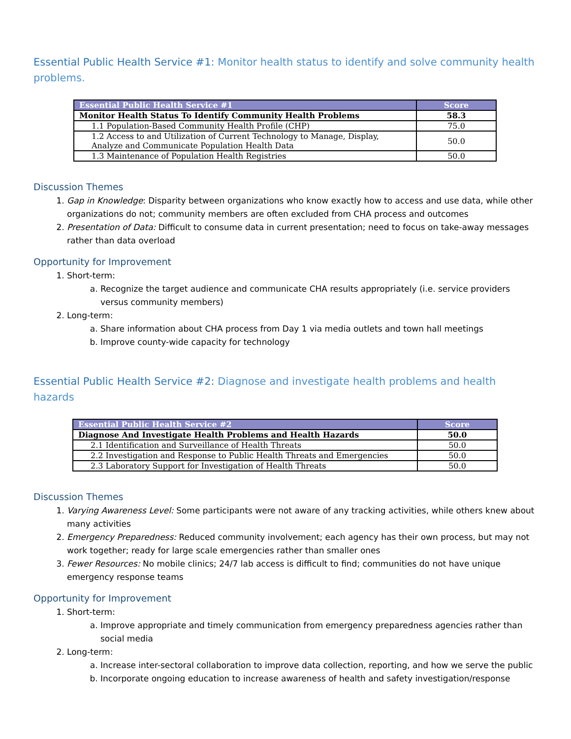Essential Public Health Service #1: Monitor health status to identify and solve community health problems.
| Essential Public Health Service #1 | Score |
| --- | --- |
| Monitor Health Status To Identify Community Health Problems | 58.3 |
| 1.1 Population-Based Community Health Profile (CHP) | 75.0 |
| 1.2 Access to and Utilization of Current Technology to Manage, Display, Analyze and Communicate Population Health Data | 50.0 |
| 1.3 Maintenance of Population Health Registries | 50.0 |
Discussion Themes
1. Gap in Knowledge: Disparity between organizations who know exactly how to access and use data, while other organizations do not; community members are often excluded from CHA process and outcomes
2. Presentation of Data: Difficult to consume data in current presentation; need to focus on take-away messages rather than data overload
Opportunity for Improvement
1. Short-term:
a. Recognize the target audience and communicate CHA results appropriately (i.e. service providers versus community members)
2. Long-term:
a. Share information about CHA process from Day 1 via media outlets and town hall meetings
b. Improve county-wide capacity for technology
Essential Public Health Service #2: Diagnose and investigate health problems and health hazards
| Essential Public Health Service #2 | Score |
| --- | --- |
| Diagnose And Investigate Health Problems and Health Hazards | 50.0 |
| 2.1 Identification and Surveillance of Health Threats | 50.0 |
| 2.2 Investigation and Response to Public Health Threats and Emergencies | 50.0 |
| 2.3 Laboratory Support for Investigation of Health Threats | 50.0 |
Discussion Themes
1. Varying Awareness Level: Some participants were not aware of any tracking activities, while others knew about many activities
2. Emergency Preparedness: Reduced community involvement; each agency has their own process, but may not work together; ready for large scale emergencies rather than smaller ones
3. Fewer Resources: No mobile clinics; 24/7 lab access is difficult to find; communities do not have unique emergency response teams
Opportunity for Improvement
1. Short-term:
a. Improve appropriate and timely communication from emergency preparedness agencies rather than social media
2. Long-term:
a. Increase inter-sectoral collaboration to improve data collection, reporting, and how we serve the public
b. Incorporate ongoing education to increase awareness of health and safety investigation/response